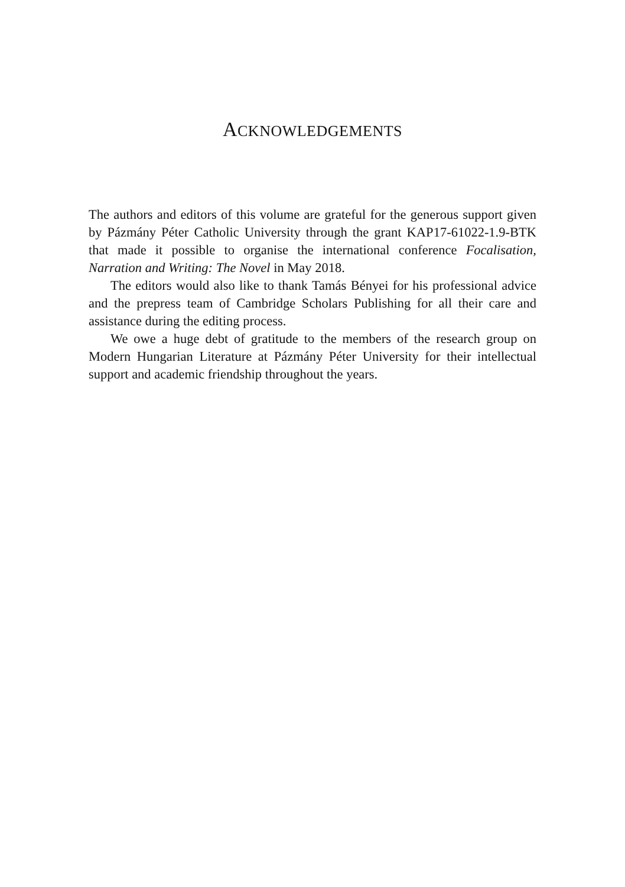ACKNOWLEDGEMENTS
The authors and editors of this volume are grateful for the generous support given by Pázmány Péter Catholic University through the grant KAP17-61022-1.9-BTK that made it possible to organise the international conference Focalisation, Narration and Writing: The Novel in May 2018.
The editors would also like to thank Tamás Bényei for his professional advice and the prepress team of Cambridge Scholars Publishing for all their care and assistance during the editing process.
We owe a huge debt of gratitude to the members of the research group on Modern Hungarian Literature at Pázmány Péter University for their intellectual support and academic friendship throughout the years.